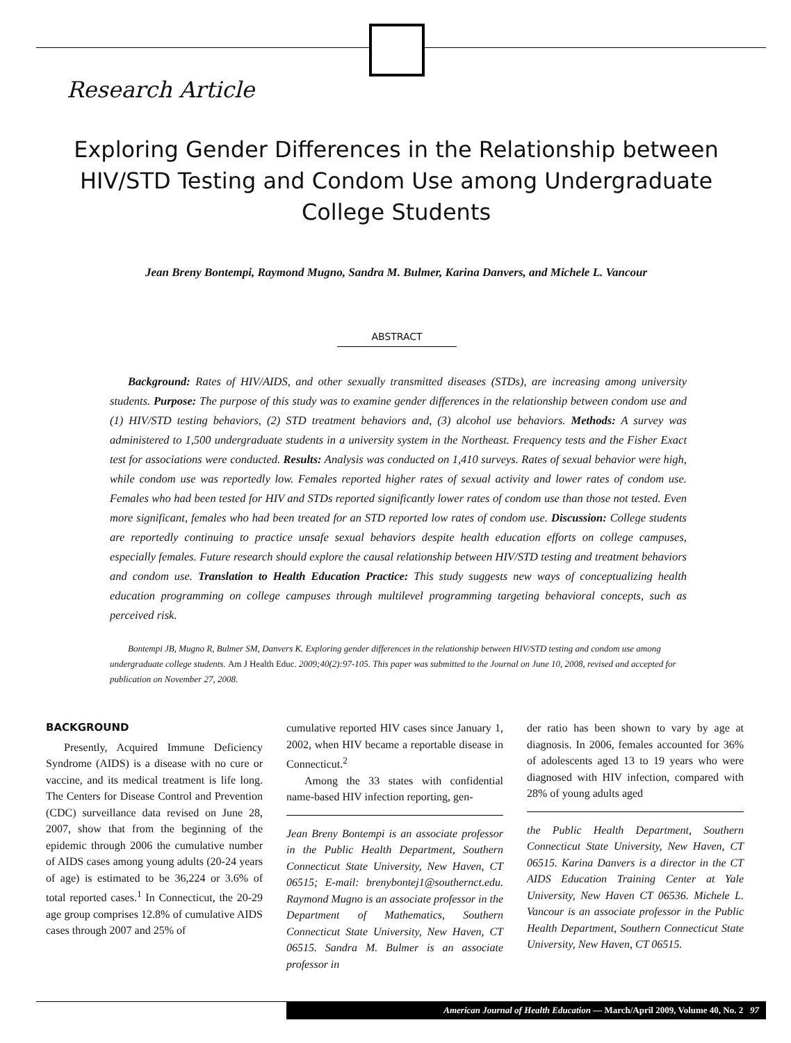Research Article
Exploring Gender Differences in the Relationship between HIV/STD Testing and Condom Use among Undergraduate College Students
Jean Breny Bontempi, Raymond Mugno, Sandra M. Bulmer, Karina Danvers, and Michele L. Vancour
ABSTRACT
Background: Rates of HIV/AIDS, and other sexually transmitted diseases (STDs), are increasing among university students. Purpose: The purpose of this study was to examine gender differences in the relationship between condom use and (1) HIV/STD testing behaviors, (2) STD treatment behaviors and, (3) alcohol use behaviors. Methods: A survey was administered to 1,500 undergraduate students in a university system in the Northeast. Frequency tests and the Fisher Exact test for associations were conducted. Results: Analysis was conducted on 1,410 surveys. Rates of sexual behavior were high, while condom use was reportedly low. Females reported higher rates of sexual activity and lower rates of condom use. Females who had been tested for HIV and STDs reported significantly lower rates of condom use than those not tested. Even more significant, females who had been treated for an STD reported low rates of condom use. Discussion: College students are reportedly continuing to practice unsafe sexual behaviors despite health education efforts on college campuses, especially females. Future research should explore the causal relationship between HIV/STD testing and treatment behaviors and condom use. Translation to Health Education Practice: This study suggests new ways of conceptualizing health education programming on college campuses through multilevel programming targeting behavioral concepts, such as perceived risk.
Bontempi JB, Mugno R, Bulmer SM, Danvers K. Exploring gender differences in the relationship between HIV/STD testing and condom use among undergraduate college students. Am J Health Educ. 2009;40(2):97-105. This paper was submitted to the Journal on June 10, 2008, revised and accepted for publication on November 27, 2008.
BACKGROUND
Presently, Acquired Immune Deficiency Syndrome (AIDS) is a disease with no cure or vaccine, and its medical treatment is life long. The Centers for Disease Control and Prevention (CDC) surveillance data revised on June 28, 2007, show that from the beginning of the epidemic through 2006 the cumulative number of AIDS cases among young adults (20-24 years of age) is estimated to be 36,224 or 3.6% of total reported cases.<sup>1</sup> In Connecticut, the 20-29 age group comprises 12.8% of cumulative AIDS cases through 2007 and 25% of
cumulative reported HIV cases since January 1, 2002, when HIV became a reportable disease in Connecticut.<sup>2</sup>
Among the 33 states with confidential name-based HIV infection reporting, gen-
Jean Breny Bontempi is an associate professor in the Public Health Department, Southern Connecticut State University, New Haven, CT 06515; E-mail: brenybontej1@southernct.edu. Raymond Mugno is an associate professor in the Department of Mathematics, Southern Connecticut State University, New Haven, CT 06515. Sandra M. Bulmer is an associate professor in
der ratio has been shown to vary by age at diagnosis. In 2006, females accounted for 36% of adolescents aged 13 to 19 years who were diagnosed with HIV infection, compared with 28% of young adults aged
the Public Health Department, Southern Connecticut State University, New Haven, CT 06515. Karina Danvers is a director in the CT AIDS Education Training Center at Yale University, New Haven CT 06536. Michele L. Vancour is an associate professor in the Public Health Department, Southern Connecticut State University, New Haven, CT 06515.
American Journal of Health Education — March/April 2009, Volume 40, No. 2 97